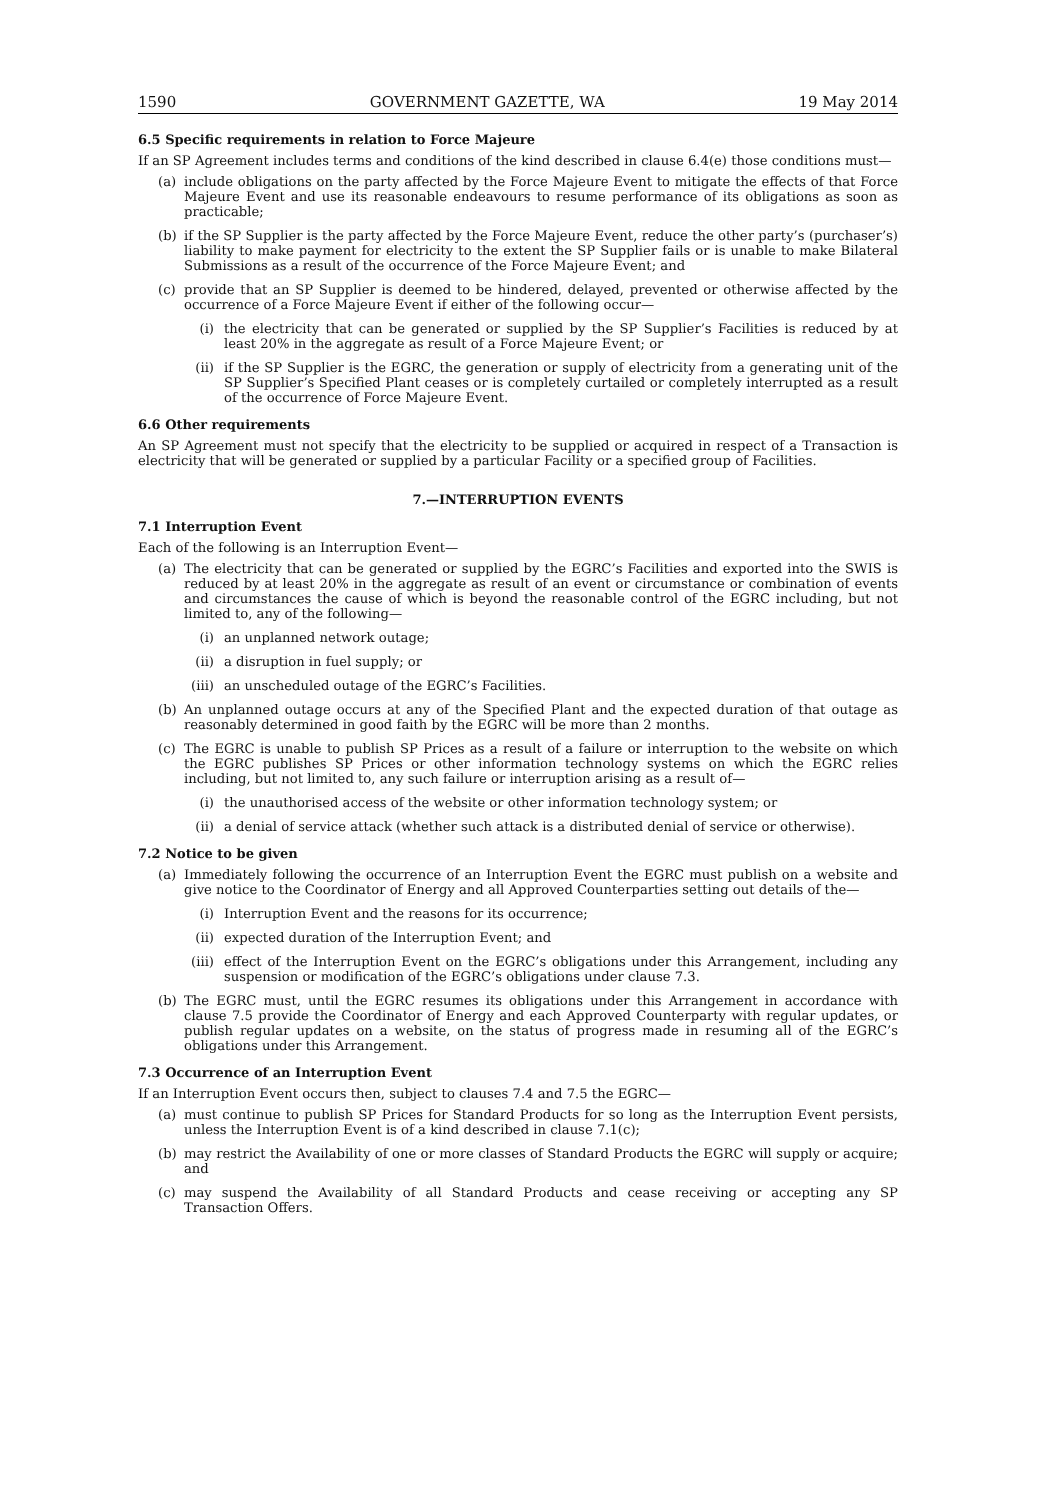1590 GOVERNMENT GAZETTE, WA 19 May 2014
6.5 Specific requirements in relation to Force Majeure
If an SP Agreement includes terms and conditions of the kind described in clause 6.4(e) those conditions must—
(a) include obligations on the party affected by the Force Majeure Event to mitigate the effects of that Force Majeure Event and use its reasonable endeavours to resume performance of its obligations as soon as practicable;
(b) if the SP Supplier is the party affected by the Force Majeure Event, reduce the other party’s (purchaser’s) liability to make payment for electricity to the extent the SP Supplier fails or is unable to make Bilateral Submissions as a result of the occurrence of the Force Majeure Event; and
(c) provide that an SP Supplier is deemed to be hindered, delayed, prevented or otherwise affected by the occurrence of a Force Majeure Event if either of the following occur—
(i) the electricity that can be generated or supplied by the SP Supplier’s Facilities is reduced by at least 20% in the aggregate as result of a Force Majeure Event; or
(ii) if the SP Supplier is the EGRC, the generation or supply of electricity from a generating unit of the SP Supplier’s Specified Plant ceases or is completely curtailed or completely interrupted as a result of the occurrence of Force Majeure Event.
6.6 Other requirements
An SP Agreement must not specify that the electricity to be supplied or acquired in respect of a Transaction is electricity that will be generated or supplied by a particular Facility or a specified group of Facilities.
7.—INTERRUPTION EVENTS
7.1 Interruption Event
Each of the following is an Interruption Event—
(a) The electricity that can be generated or supplied by the EGRC’s Facilities and exported into the SWIS is reduced by at least 20% in the aggregate as result of an event or circumstance or combination of events and circumstances the cause of which is beyond the reasonable control of the EGRC including, but not limited to, any of the following—
(i) an unplanned network outage;
(ii) a disruption in fuel supply; or
(iii) an unscheduled outage of the EGRC’s Facilities.
(b) An unplanned outage occurs at any of the Specified Plant and the expected duration of that outage as reasonably determined in good faith by the EGRC will be more than 2 months.
(c) The EGRC is unable to publish SP Prices as a result of a failure or interruption to the website on which the EGRC publishes SP Prices or other information technology systems on which the EGRC relies including, but not limited to, any such failure or interruption arising as a result of—
(i) the unauthorised access of the website or other information technology system; or
(ii) a denial of service attack (whether such attack is a distributed denial of service or otherwise).
7.2 Notice to be given
(a) Immediately following the occurrence of an Interruption Event the EGRC must publish on a website and give notice to the Coordinator of Energy and all Approved Counterparties setting out details of the—
(i) Interruption Event and the reasons for its occurrence;
(ii) expected duration of the Interruption Event; and
(iii) effect of the Interruption Event on the EGRC’s obligations under this Arrangement, including any suspension or modification of the EGRC’s obligations under clause 7.3.
(b) The EGRC must, until the EGRC resumes its obligations under this Arrangement in accordance with clause 7.5 provide the Coordinator of Energy and each Approved Counterparty with regular updates, or publish regular updates on a website, on the status of progress made in resuming all of the EGRC’s obligations under this Arrangement.
7.3 Occurrence of an Interruption Event
If an Interruption Event occurs then, subject to clauses 7.4 and 7.5 the EGRC—
(a) must continue to publish SP Prices for Standard Products for so long as the Interruption Event persists, unless the Interruption Event is of a kind described in clause 7.1(c);
(b) may restrict the Availability of one or more classes of Standard Products the EGRC will supply or acquire; and
(c) may suspend the Availability of all Standard Products and cease receiving or accepting any SP Transaction Offers.